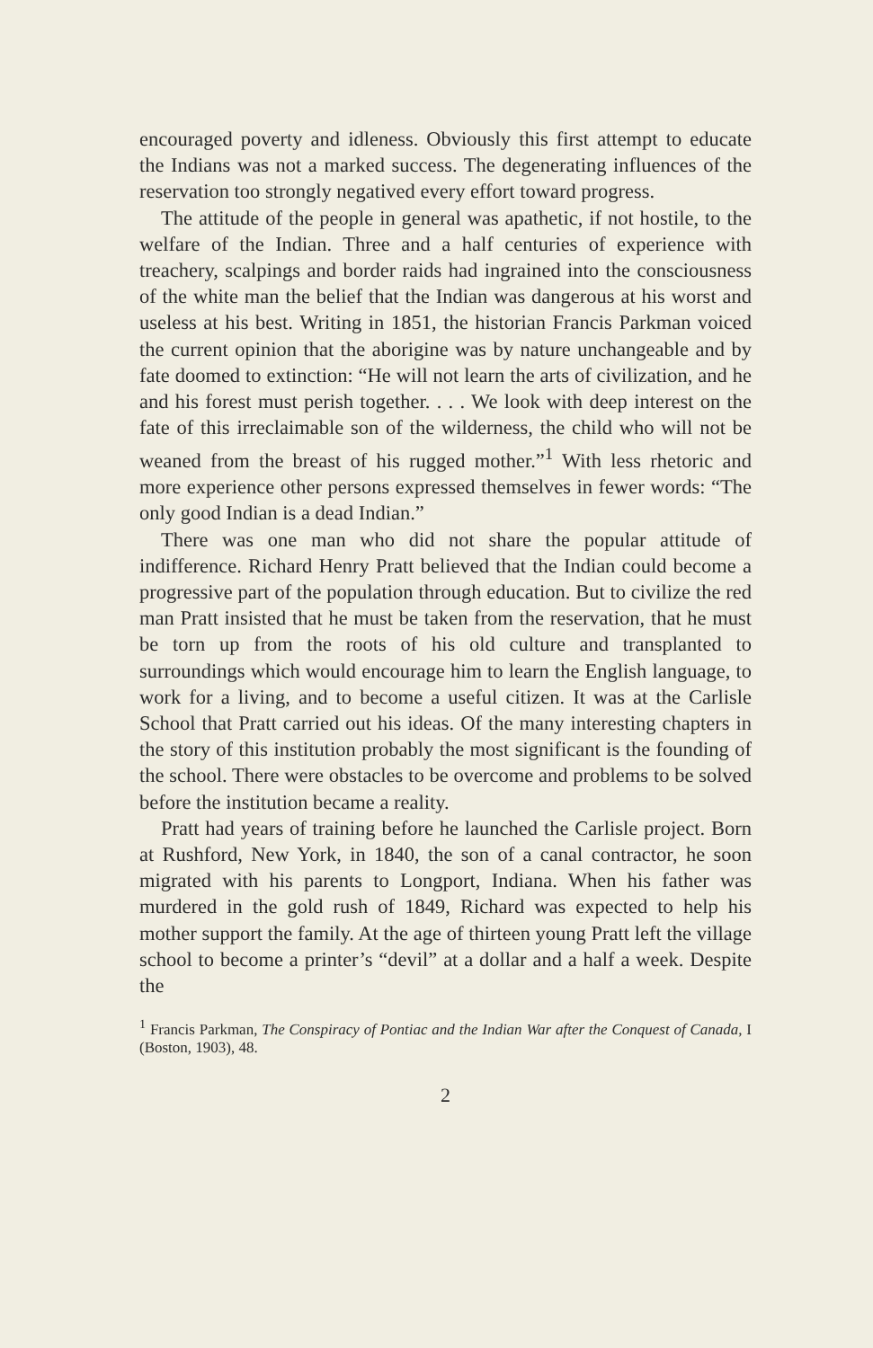encouraged poverty and idleness. Obviously this first attempt to educate the Indians was not a marked success. The degenerating influences of the reservation too strongly negatived every effort toward progress.
The attitude of the people in general was apathetic, if not hostile, to the welfare of the Indian. Three and a half centuries of experience with treachery, scalpings and border raids had ingrained into the consciousness of the white man the belief that the Indian was dangerous at his worst and useless at his best. Writing in 1851, the historian Francis Parkman voiced the current opinion that the aborigine was by nature unchangeable and by fate doomed to extinction: “He will not learn the arts of civilization, and he and his forest must perish together. . . . We look with deep interest on the fate of this irreclaimable son of the wilderness, the child who will not be weaned from the breast of his rugged mother.”<sup>1</sup> With less rhetoric and more experience other persons expressed themselves in fewer words: “The only good Indian is a dead Indian.”
There was one man who did not share the popular attitude of indifference. Richard Henry Pratt believed that the Indian could become a progressive part of the population through education. But to civilize the red man Pratt insisted that he must be taken from the reservation, that he must be torn up from the roots of his old culture and transplanted to surroundings which would encourage him to learn the English language, to work for a living, and to become a useful citizen. It was at the Carlisle School that Pratt carried out his ideas. Of the many interesting chapters in the story of this institution probably the most significant is the founding of the school. There were obstacles to be overcome and problems to be solved before the institution became a reality.
Pratt had years of training before he launched the Carlisle project. Born at Rushford, New York, in 1840, the son of a canal contractor, he soon migrated with his parents to Longport, Indiana. When his father was murdered in the gold rush of 1849, Richard was expected to help his mother support the family. At the age of thirteen young Pratt left the village school to become a printer’s “devil” at a dollar and a half a week. Despite the
<sup>1</sup> Francis Parkman, The Conspiracy of Pontiac and the Indian War after the Conquest of Canada, I (Boston, 1903), 48.
2